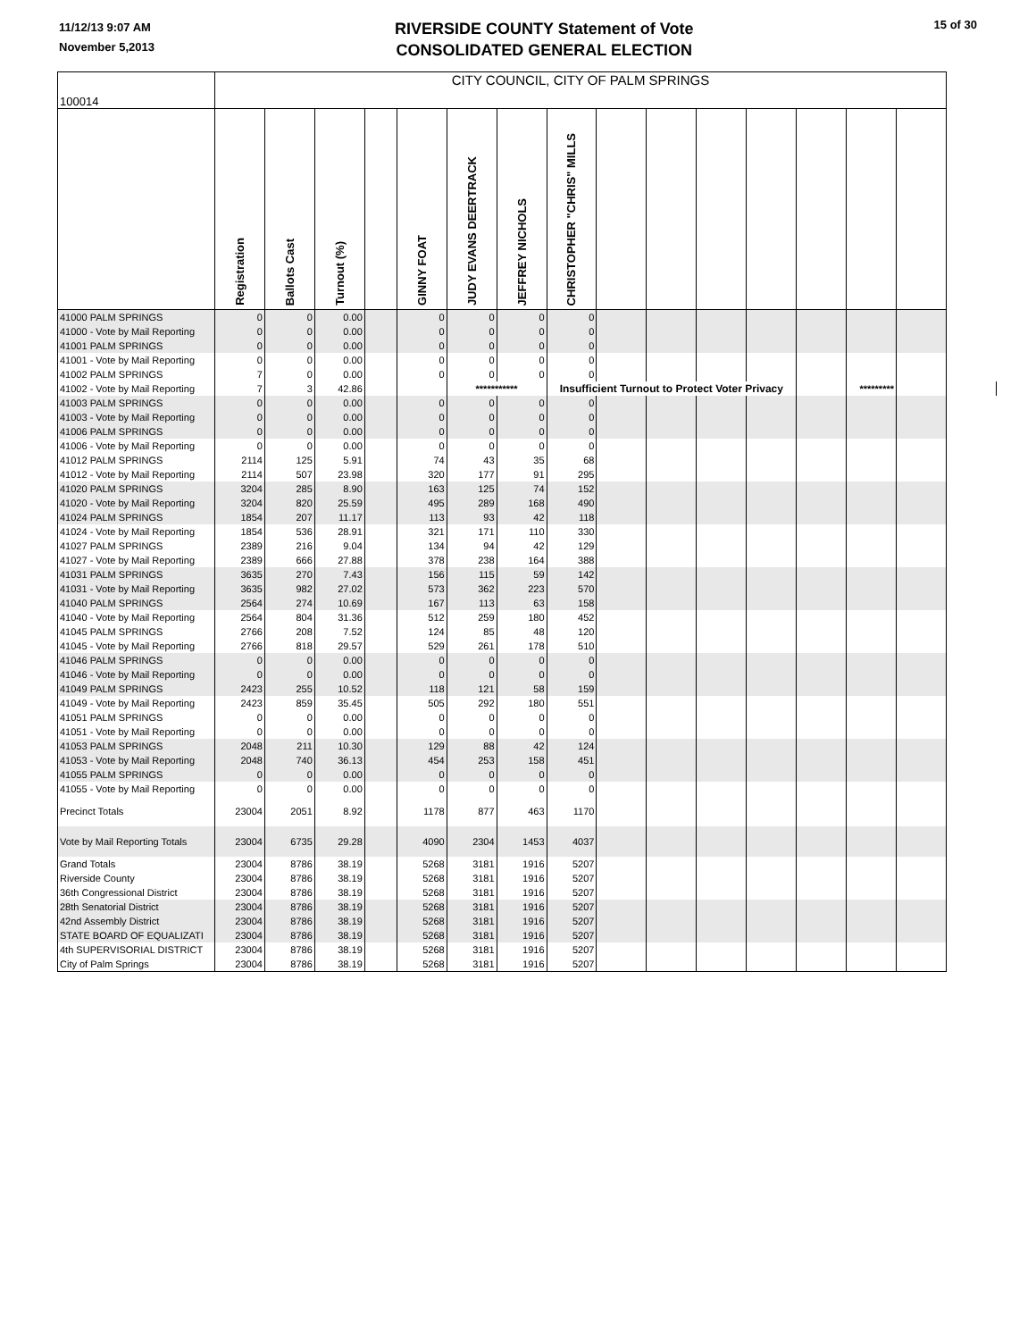11/12/13 9:07 AM
November 5,2013
RIVERSIDE COUNTY Statement of Vote
CONSOLIDATED GENERAL ELECTION
15 of 30
| 100014 | CITY COUNCIL, CITY OF PALM SPRINGS | | | | | | | | | | | | | | | |
| | Registration | Ballots Cast | Turnout (%) | | GINNY FOAT | JUDY EVANS DEERTRACK | JEFFREY NICHOLS | CHRISTOPHER "CHRIS" MILLS | | | | | | | | |
| 41000 PALM SPRINGS | 0 | 0 | 0.00 | | 0 | 0 | 0 | 0 | | | | | | | | |
| 41000 - Vote by Mail Reporting | 0 | 0 | 0.00 | | 0 | 0 | 0 | 0 | | | | | | | | |
| 41001 PALM SPRINGS | 0 | 0 | 0.00 | | 0 | 0 | 0 | 0 | | | | | | | | |
| 41001 - Vote by Mail Reporting | 0 | 0 | 0.00 | | 0 | 0 | 0 | 0 | | | | | | | | |
| 41002 PALM SPRINGS | 7 | 0 | 0.00 | | 0 | 0 | 0 | 0 | | | | | | | | |
| 41002 - Vote by Mail Reporting | 7 | 3 | 42.86 | | | *********** | | Insufficient Turnout to Protect Voter Privacy | | | | | | ********* | | |
| 41003 PALM SPRINGS | 0 | 0 | 0.00 | | 0 | 0 | 0 | 0 | | | | | | | | |
| 41003 - Vote by Mail Reporting | 0 | 0 | 0.00 | | 0 | 0 | 0 | 0 | | | | | | | | |
| 41006 PALM SPRINGS | 0 | 0 | 0.00 | | 0 | 0 | 0 | 0 | | | | | | | | |
| 41006 - Vote by Mail Reporting | 0 | 0 | 0.00 | | 0 | 0 | 0 | 0 | | | | | | | | |
| 41012 PALM SPRINGS | 2114 | 125 | 5.91 | | 74 | 43 | 35 | 68 | | | | | | | | |
| 41012 - Vote by Mail Reporting | 2114 | 507 | 23.98 | | 320 | 177 | 91 | 295 | | | | | | | | |
| 41020 PALM SPRINGS | 3204 | 285 | 8.90 | | 163 | 125 | 74 | 152 | | | | | | | | |
| 41020 - Vote by Mail Reporting | 3204 | 820 | 25.59 | | 495 | 289 | 168 | 490 | | | | | | | | |
| 41024 PALM SPRINGS | 1854 | 207 | 11.17 | | 113 | 93 | 42 | 118 | | | | | | | | |
| 41024 - Vote by Mail Reporting | 1854 | 536 | 28.91 | | 321 | 171 | 110 | 330 | | | | | | | | |
| 41027 PALM SPRINGS | 2389 | 216 | 9.04 | | 134 | 94 | 42 | 129 | | | | | | | | |
| 41027 - Vote by Mail Reporting | 2389 | 666 | 27.88 | | 378 | 238 | 164 | 388 | | | | | | | | |
| 41031 PALM SPRINGS | 3635 | 270 | 7.43 | | 156 | 115 | 59 | 142 | | | | | | | | |
| 41031 - Vote by Mail Reporting | 3635 | 982 | 27.02 | | 573 | 362 | 223 | 570 | | | | | | | | |
| 41040 PALM SPRINGS | 2564 | 274 | 10.69 | | 167 | 113 | 63 | 158 | | | | | | | | |
| 41040 - Vote by Mail Reporting | 2564 | 804 | 31.36 | | 512 | 259 | 180 | 452 | | | | | | | | |
| 41045 PALM SPRINGS | 2766 | 208 | 7.52 | | 124 | 85 | 48 | 120 | | | | | | | | |
| 41045 - Vote by Mail Reporting | 2766 | 818 | 29.57 | | 529 | 261 | 178 | 510 | | | | | | | | |
| 41046 PALM SPRINGS | 0 | 0 | 0.00 | | 0 | 0 | 0 | 0 | | | | | | | | |
| 41046 - Vote by Mail Reporting | 0 | 0 | 0.00 | | 0 | 0 | 0 | 0 | | | | | | | | |
| 41049 PALM SPRINGS | 2423 | 255 | 10.52 | | 118 | 121 | 58 | 159 | | | | | | | | |
| 41049 - Vote by Mail Reporting | 2423 | 859 | 35.45 | | 505 | 292 | 180 | 551 | | | | | | | | |
| 41051 PALM SPRINGS | 0 | 0 | 0.00 | | 0 | 0 | 0 | 0 | | | | | | | | |
| 41051 - Vote by Mail Reporting | 0 | 0 | 0.00 | | 0 | 0 | 0 | 0 | | | | | | | | |
| 41053 PALM SPRINGS | 2048 | 211 | 10.30 | | 129 | 88 | 42 | 124 | | | | | | | | |
| 41053 - Vote by Mail Reporting | 2048 | 740 | 36.13 | | 454 | 253 | 158 | 451 | | | | | | | | |
| 41055 PALM SPRINGS | 0 | 0 | 0.00 | | 0 | 0 | 0 | 0 | | | | | | | | |
| 41055 - Vote by Mail Reporting | 0 | 0 | 0.00 | | 0 | 0 | 0 | 0 | | | | | | | | |
| Precinct Totals | 23004 | 2051 | 8.92 | | 1178 | 877 | 463 | 1170 | | | | | | | | |
| Vote by Mail Reporting Totals | 23004 | 6735 | 29.28 | | 4090 | 2304 | 1453 | 4037 | | | | | | | | |
| Grand Totals | 23004 | 8786 | 38.19 | | 5268 | 3181 | 1916 | 5207 | | | | | | | | |
| Riverside County | 23004 | 8786 | 38.19 | | 5268 | 3181 | 1916 | 5207 | | | | | | | | |
| 36th Congressional District | 23004 | 8786 | 38.19 | | 5268 | 3181 | 1916 | 5207 | | | | | | | | |
| 28th Senatorial District | 23004 | 8786 | 38.19 | | 5268 | 3181 | 1916 | 5207 | | | | | | | | |
| 42nd Assembly District | 23004 | 8786 | 38.19 | | 5268 | 3181 | 1916 | 5207 | | | | | | | | |
| STATE BOARD OF EQUALIZATI | 23004 | 8786 | 38.19 | | 5268 | 3181 | 1916 | 5207 | | | | | | | | |
| 4th SUPERVISORIAL DISTRICT | 23004 | 8786 | 38.19 | | 5268 | 3181 | 1916 | 5207 | | | | | | | | |
| City of Palm Springs | 23004 | 8786 | 38.19 | | 5268 | 3181 | 1916 | 5207 | | | | | | | | |